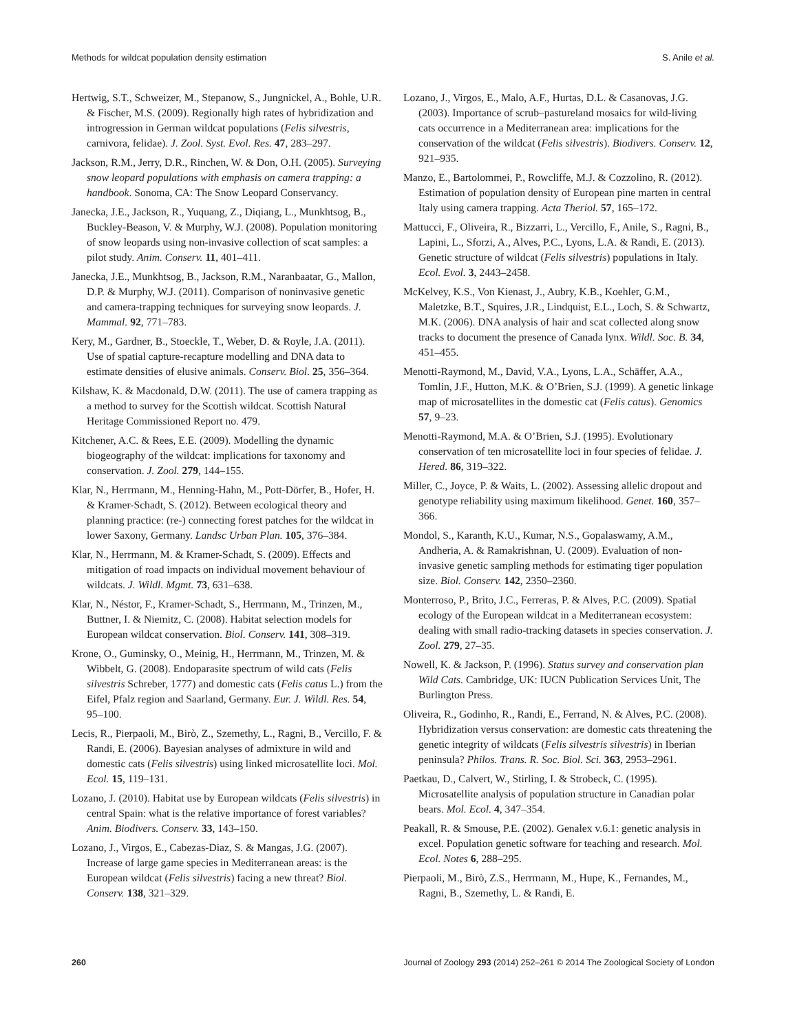Methods for wildcat population density estimation S. Anile et al.
Hertwig, S.T., Schweizer, M., Stepanow, S., Jungnickel, A., Bohle, U.R. & Fischer, M.S. (2009). Regionally high rates of hybridization and introgression in German wildcat populations (Felis silvestris, carnivora, felidae). J. Zool. Syst. Evol. Res. 47, 283–297.
Jackson, R.M., Jerry, D.R., Rinchen, W. & Don, O.H. (2005). Surveying snow leopard populations with emphasis on camera trapping: a handbook. Sonoma, CA: The Snow Leopard Conservancy.
Janecka, J.E., Jackson, R., Yuquang, Z., Diqiang, L., Munkhtsog, B., Buckley-Beason, V. & Murphy, W.J. (2008). Population monitoring of snow leopards using non-invasive collection of scat samples: a pilot study. Anim. Conserv. 11, 401–411.
Janecka, J.E., Munkhtsog, B., Jackson, R.M., Naranbaatar, G., Mallon, D.P. & Murphy, W.J. (2011). Comparison of noninvasive genetic and camera-trapping techniques for surveying snow leopards. J. Mammal. 92, 771–783.
Kery, M., Gardner, B., Stoeckle, T., Weber, D. & Royle, J.A. (2011). Use of spatial capture-recapture modelling and DNA data to estimate densities of elusive animals. Conserv. Biol. 25, 356–364.
Kilshaw, K. & Macdonald, D.W. (2011). The use of camera trapping as a method to survey for the Scottish wildcat. Scottish Natural Heritage Commissioned Report no. 479.
Kitchener, A.C. & Rees, E.E. (2009). Modelling the dynamic biogeography of the wildcat: implications for taxonomy and conservation. J. Zool. 279, 144–155.
Klar, N., Herrmann, M., Henning-Hahn, M., Pott-Dörfer, B., Hofer, H. & Kramer-Schadt, S. (2012). Between ecological theory and planning practice: (re-) connecting forest patches for the wildcat in lower Saxony, Germany. Landsc Urban Plan. 105, 376–384.
Klar, N., Herrmann, M. & Kramer-Schadt, S. (2009). Effects and mitigation of road impacts on individual movement behaviour of wildcats. J. Wildl. Mgmt. 73, 631–638.
Klar, N., Néstor, F., Kramer-Schadt, S., Herrmann, M., Trinzen, M., Buttner, I. & Niemitz, C. (2008). Habitat selection models for European wildcat conservation. Biol. Conserv. 141, 308–319.
Krone, O., Guminsky, O., Meinig, H., Herrmann, M., Trinzen, M. & Wibbelt, G. (2008). Endoparasite spectrum of wild cats (Felis silvestris Schreber, 1777) and domestic cats (Felis catus L.) from the Eifel, Pfalz region and Saarland, Germany. Eur. J. Wildl. Res. 54, 95–100.
Lecis, R., Pierpaoli, M., Birò, Z., Szemethy, L., Ragni, B., Vercillo, F. & Randi, E. (2006). Bayesian analyses of admixture in wild and domestic cats (Felis silvestris) using linked microsatellite loci. Mol. Ecol. 15, 119–131.
Lozano, J. (2010). Habitat use by European wildcats (Felis silvestris) in central Spain: what is the relative importance of forest variables? Anim. Biodivers. Conserv. 33, 143–150.
Lozano, J., Virgos, E., Cabezas-Diaz, S. & Mangas, J.G. (2007). Increase of large game species in Mediterranean areas: is the European wildcat (Felis silvestris) facing a new threat? Biol. Conserv. 138, 321–329.
Lozano, J., Virgos, E., Malo, A.F., Hurtas, D.L. & Casanovas, J.G. (2003). Importance of scrub–pastureland mosaics for wild-living cats occurrence in a Mediterranean area: implications for the conservation of the wildcat (Felis silvestris). Biodivers. Conserv. 12, 921–935.
Manzo, E., Bartolommei, P., Rowcliffe, M.J. & Cozzolino, R. (2012). Estimation of population density of European pine marten in central Italy using camera trapping. Acta Theriol. 57, 165–172.
Mattucci, F., Oliveira, R., Bizzarri, L., Vercillo, F., Anile, S., Ragni, B., Lapini, L., Sforzi, A., Alves, P.C., Lyons, L.A. & Randi, E. (2013). Genetic structure of wildcat (Felis silvestris) populations in Italy. Ecol. Evol. 3, 2443–2458.
McKelvey, K.S., Von Kienast, J., Aubry, K.B., Koehler, G.M., Maletzke, B.T., Squires, J.R., Lindquist, E.L., Loch, S. & Schwartz, M.K. (2006). DNA analysis of hair and scat collected along snow tracks to document the presence of Canada lynx. Wildl. Soc. B. 34, 451–455.
Menotti-Raymond, M., David, V.A., Lyons, L.A., Schäffer, A.A., Tomlin, J.F., Hutton, M.K. & O’Brien, S.J. (1999). A genetic linkage map of microsatellites in the domestic cat (Felis catus). Genomics 57, 9–23.
Menotti-Raymond, M.A. & O’Brien, S.J. (1995). Evolutionary conservation of ten microsatellite loci in four species of felidae. J. Hered. 86, 319–322.
Miller, C., Joyce, P. & Waits, L. (2002). Assessing allelic dropout and genotype reliability using maximum likelihood. Genet. 160, 357–366.
Mondol, S., Karanth, K.U., Kumar, N.S., Gopalaswamy, A.M., Andheria, A. & Ramakrishnan, U. (2009). Evaluation of non-invasive genetic sampling methods for estimating tiger population size. Biol. Conserv. 142, 2350–2360.
Monterroso, P., Brito, J.C., Ferreras, P. & Alves, P.C. (2009). Spatial ecology of the European wildcat in a Mediterranean ecosystem: dealing with small radio-tracking datasets in species conservation. J. Zool. 279, 27–35.
Nowell, K. & Jackson, P. (1996). Status survey and conservation plan Wild Cats. Cambridge, UK: IUCN Publication Services Unit, The Burlington Press.
Oliveira, R., Godinho, R., Randi, E., Ferrand, N. & Alves, P.C. (2008). Hybridization versus conservation: are domestic cats threatening the genetic integrity of wildcats (Felis silvestris silvestris) in Iberian peninsula? Philos. Trans. R. Soc. Biol. Sci. 363, 2953–2961.
Paetkau, D., Calvert, W., Stirling, I. & Strobeck, C. (1995). Microsatellite analysis of population structure in Canadian polar bears. Mol. Ecol. 4, 347–354.
Peakall, R. & Smouse, P.E. (2002). Genalex v.6.1: genetic analysis in excel. Population genetic software for teaching and research. Mol. Ecol. Notes 6, 288–295.
Pierpaoli, M., Birò, Z.S., Herrmann, M., Hupe, K., Fernandes, M., Ragni, B., Szemethy, L. & Randi, E.
260 Journal of Zoology 293 (2014) 252–261 © 2014 The Zoological Society of London